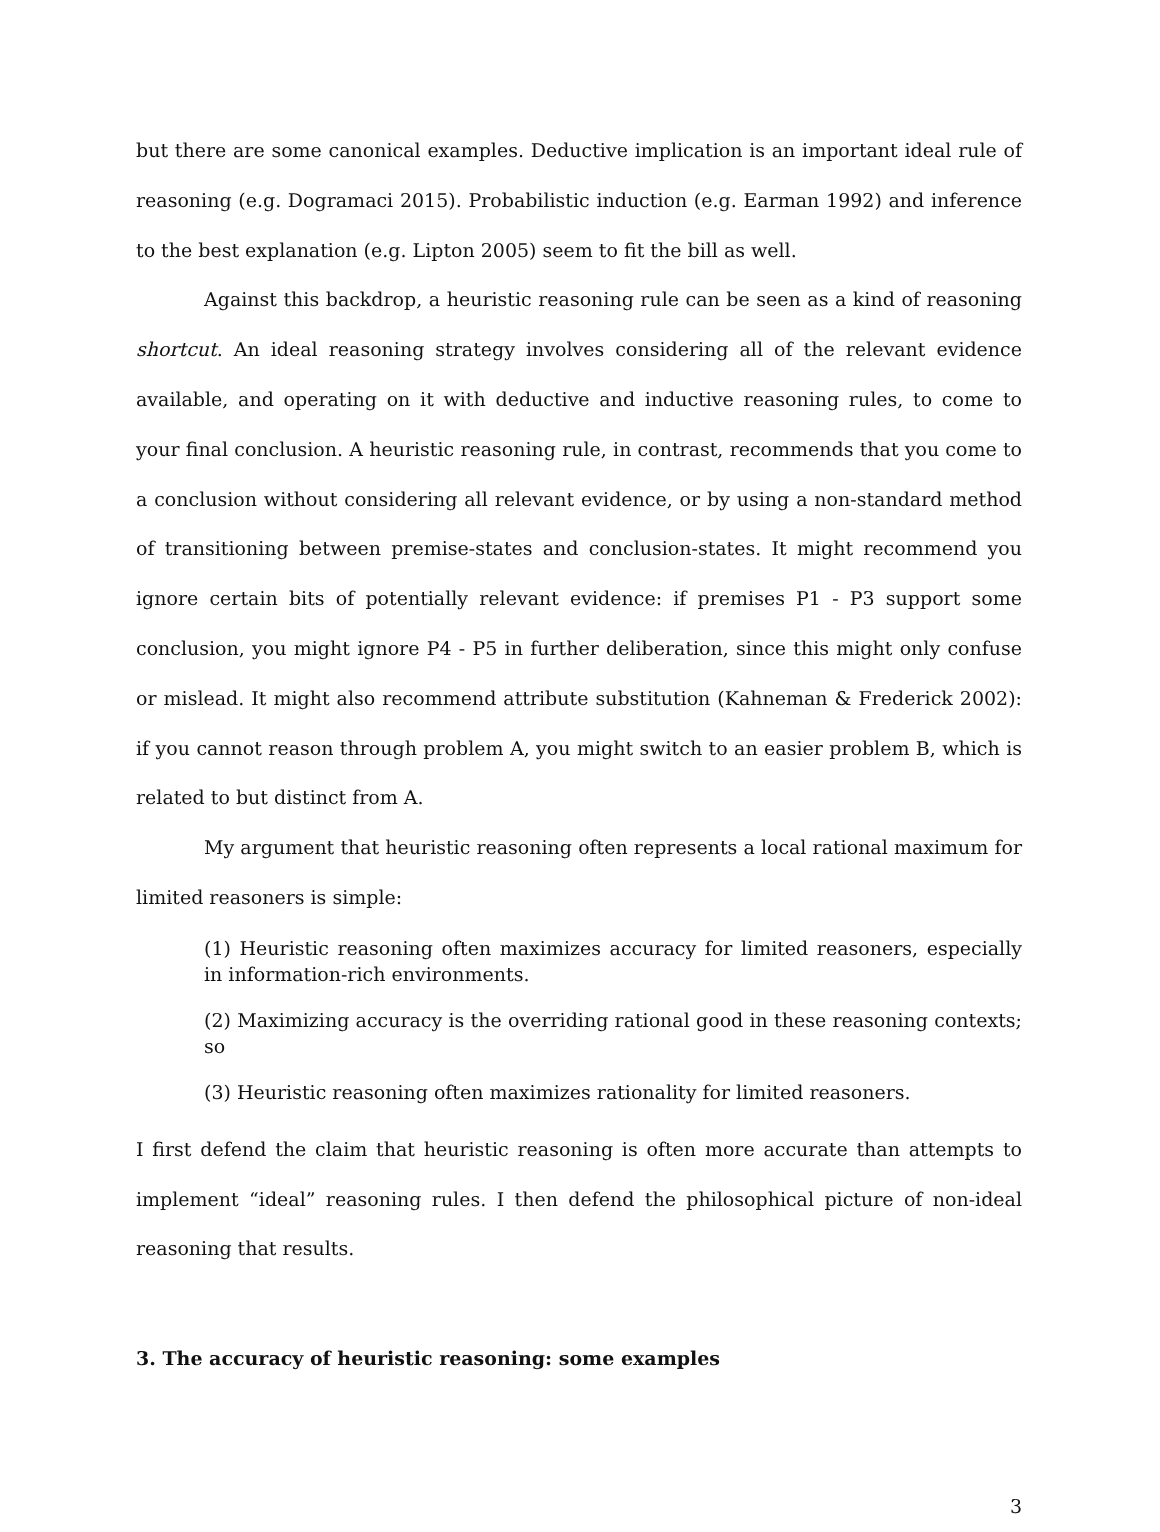but there are some canonical examples. Deductive implication is an important ideal rule of reasoning (e.g. Dogramaci 2015). Probabilistic induction (e.g. Earman 1992) and inference to the best explanation (e.g. Lipton 2005) seem to fit the bill as well.
Against this backdrop, a heuristic reasoning rule can be seen as a kind of reasoning shortcut. An ideal reasoning strategy involves considering all of the relevant evidence available, and operating on it with deductive and inductive reasoning rules, to come to your final conclusion. A heuristic reasoning rule, in contrast, recommends that you come to a conclusion without considering all relevant evidence, or by using a non-standard method of transitioning between premise-states and conclusion-states. It might recommend you ignore certain bits of potentially relevant evidence: if premises P1 - P3 support some conclusion, you might ignore P4 - P5 in further deliberation, since this might only confuse or mislead. It might also recommend attribute substitution (Kahneman & Frederick 2002): if you cannot reason through problem A, you might switch to an easier problem B, which is related to but distinct from A.
My argument that heuristic reasoning often represents a local rational maximum for limited reasoners is simple:
(1) Heuristic reasoning often maximizes accuracy for limited reasoners, especially in information-rich environments.
(2) Maximizing accuracy is the overriding rational good in these reasoning contexts; so
(3) Heuristic reasoning often maximizes rationality for limited reasoners.
I first defend the claim that heuristic reasoning is often more accurate than attempts to implement “ideal” reasoning rules. I then defend the philosophical picture of non-ideal reasoning that results.
3. The accuracy of heuristic reasoning: some examples
3